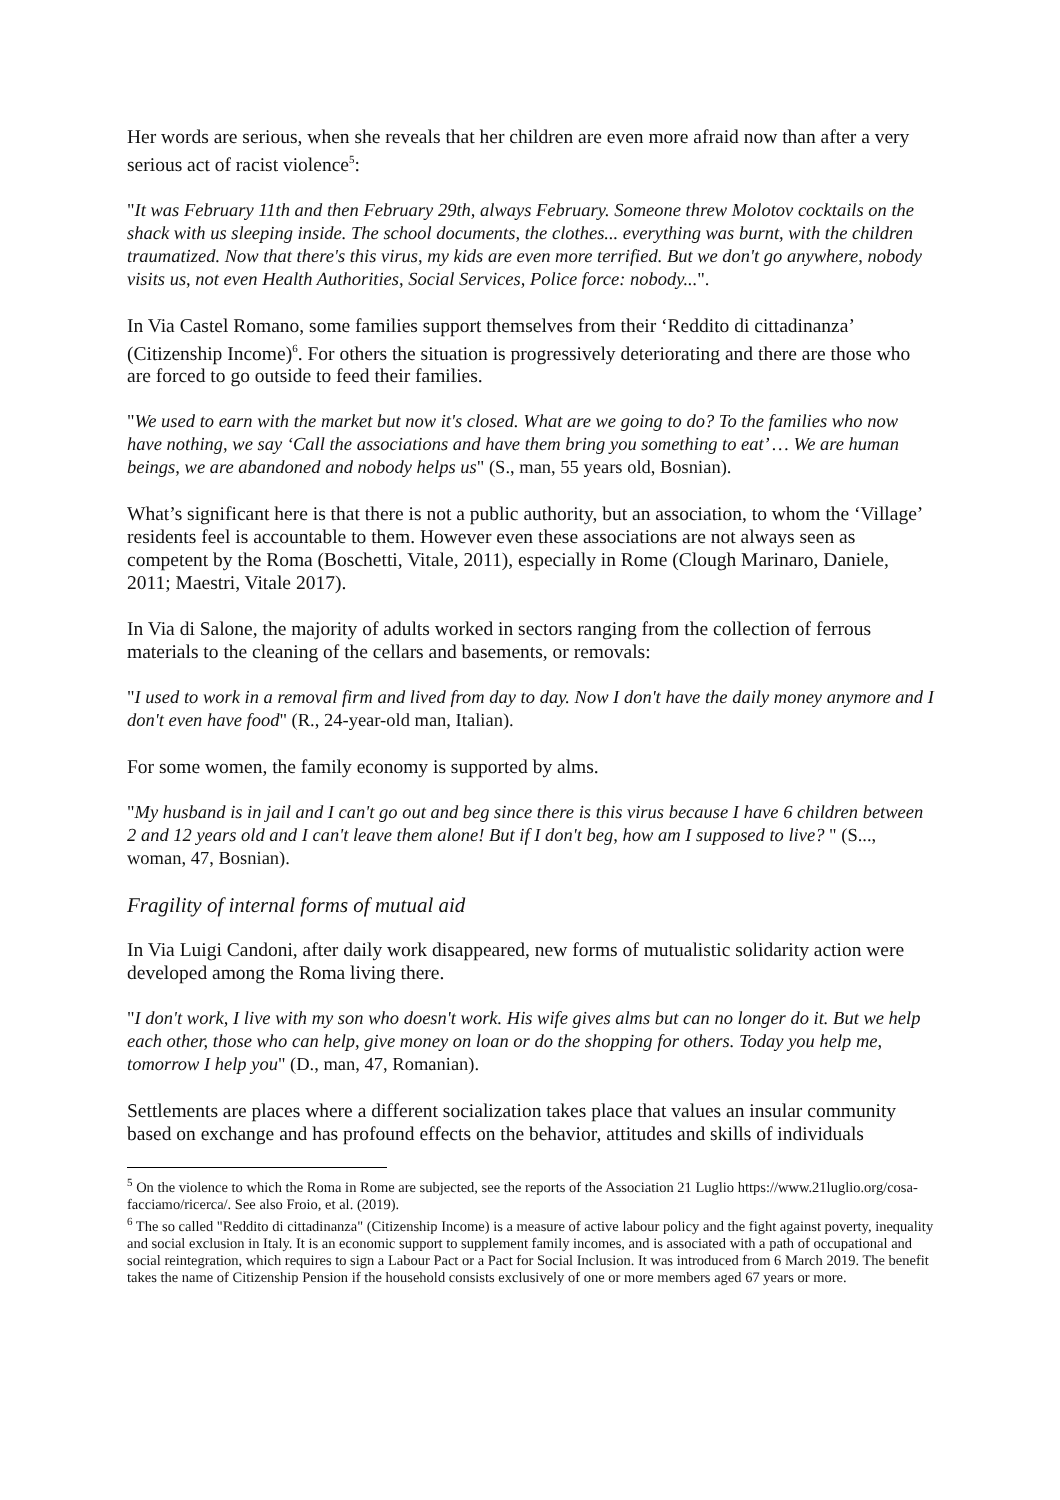Her words are serious, when she reveals that her children are even more afraid now than after a very serious act of racist violence<sup>5</sup>:
"It was February 11th and then February 29th, always February. Someone threw Molotov cocktails on the shack with us sleeping inside. The school documents, the clothes... everything was burnt, with the children traumatized. Now that there's this virus, my kids are even more terrified. But we don't go anywhere, nobody visits us, not even Health Authorities, Social Services, Police force: nobody...".
In Via Castel Romano, some families support themselves from their ‘Reddito di cittadinanza’ (Citizenship Income)<sup>6</sup>. For others the situation is progressively deteriorating and there are those who are forced to go outside to feed their families.
"We used to earn with the market but now it's closed. What are we going to do? To the families who now have nothing, we say ‘Call the associations and have them bring you something to eat’ … We are human beings, we are abandoned and nobody helps us" (S., man, 55 years old, Bosnian).
What’s significant here is that there is not a public authority, but an association, to whom the ‘Village’ residents feel is accountable to them. However even these associations are not always seen as competent by the Roma (Boschetti, Vitale, 2011), especially in Rome (Clough Marinaro, Daniele, 2011; Maestri, Vitale 2017).
In Via di Salone, the majority of adults worked in sectors ranging from the collection of ferrous materials to the cleaning of the cellars and basements, or removals:
"I used to work in a removal firm and lived from day to day. Now I don't have the daily money anymore and I don't even have food" (R., 24-year-old man, Italian).
For some women, the family economy is supported by alms.
"My husband is in jail and I can't go out and beg since there is this virus because I have 6 children between 2 and 12 years old and I can't leave them alone! But if I don't beg, how am I supposed to live? " (S..., woman, 47, Bosnian).
Fragility of internal forms of mutual aid
In Via Luigi Candoni, after daily work disappeared, new forms of mutualistic solidarity action were developed among the Roma living there.
"I don't work, I live with my son who doesn't work. His wife gives alms but can no longer do it. But we help each other, those who can help, give money on loan or do the shopping for others. Today you help me, tomorrow I help you" (D., man, 47, Romanian).
Settlements are places where a different socialization takes place that values an insular community based on exchange and has profound effects on the behavior, attitudes and skills of individuals
<sup>5</sup> On the violence to which the Roma in Rome are subjected, see the reports of the Association 21 Luglio https://www.21luglio.org/cosa-facciamo/ricerca/. See also Froio, et al. (2019).
<sup>6</sup> The so called "Reddito di cittadinanza" (Citizenship Income) is a measure of active labour policy and the fight against poverty, inequality and social exclusion in Italy. It is an economic support to supplement family incomes, and is associated with a path of occupational and social reintegration, which requires to sign a Labour Pact or a Pact for Social Inclusion. It was introduced from 6 March 2019. The benefit takes the name of Citizenship Pension if the household consists exclusively of one or more members aged 67 years or more.